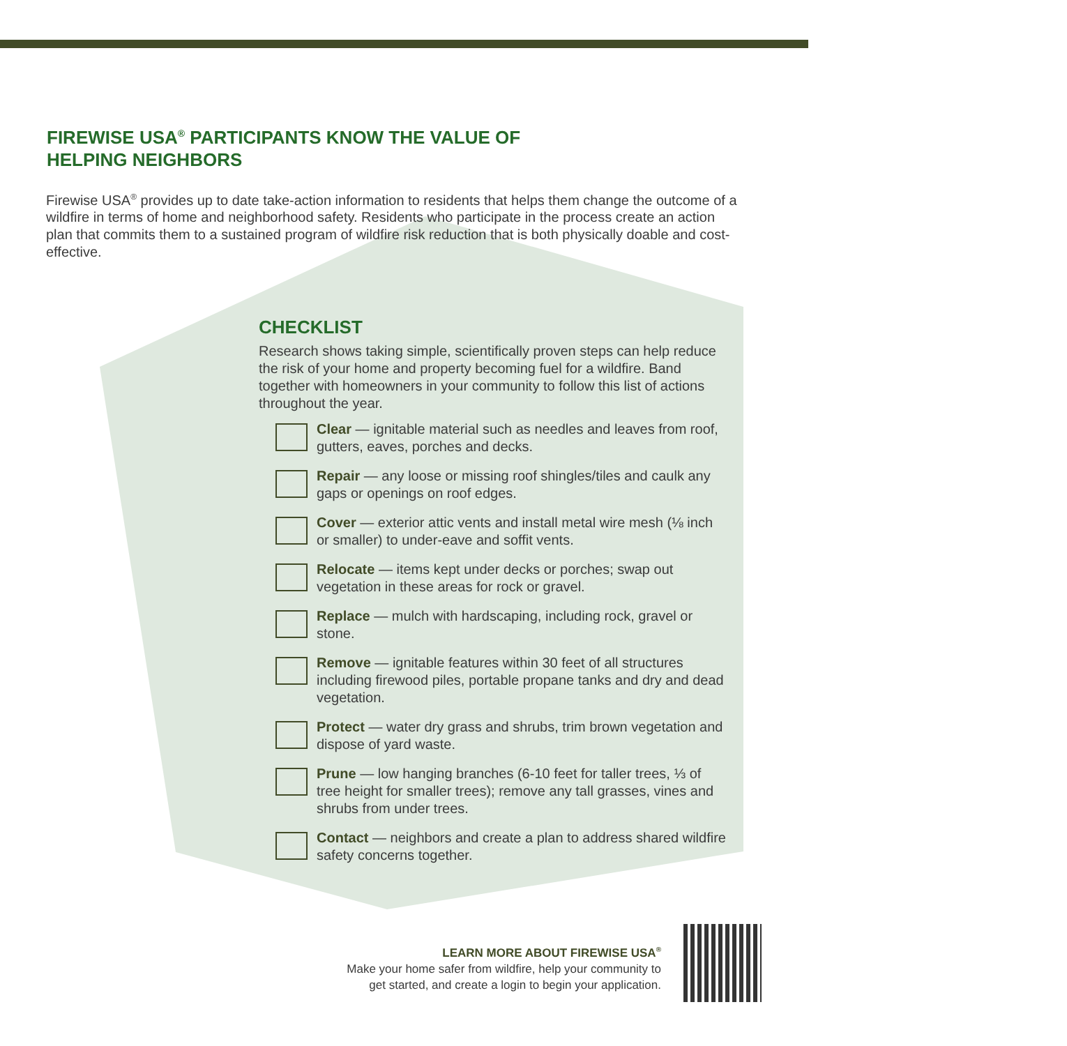FIREWISE USA<sup>®</sup> PARTICIPANTS KNOW THE VALUE OF HELPING NEIGHBORS
Firewise USA<sup>®</sup> provides up to date take-action information to residents that helps them change the outcome of a wildfire in terms of home and neighborhood safety. Residents who participate in the process create an action plan that commits them to a sustained program of wildfire risk reduction that is both physically doable and cost-effective.
CHECKLIST
Research shows taking simple, scientifically proven steps can help reduce the risk of your home and property becoming fuel for a wildfire. Band together with homeowners in your community to follow this list of actions throughout the year.
Clear — ignitable material such as needles and leaves from roof, gutters, eaves, porches and decks.
Repair — any loose or missing roof shingles/tiles and caulk any gaps or openings on roof edges.
Cover — exterior attic vents and install metal wire mesh (⅛ inch or smaller) to under-eave and soffit vents.
Relocate — items kept under decks or porches; swap out vegetation in these areas for rock or gravel.
Replace — mulch with hardscaping, including rock, gravel or stone.
Remove — ignitable features within 30 feet of all structures including firewood piles, portable propane tanks and dry and dead vegetation.
Protect — water dry grass and shrubs, trim brown vegetation and dispose of yard waste.
Prune — low hanging branches (6-10 feet for taller trees, ⅓ of tree height for smaller trees); remove any tall grasses, vines and shrubs from under trees.
Contact — neighbors and create a plan to address shared wildfire safety concerns together.
LEARN MORE ABOUT FIREWISE USA<sup>®</sup>
Make your home safer from wildfire, help your community to get started, and create a login to begin your application.